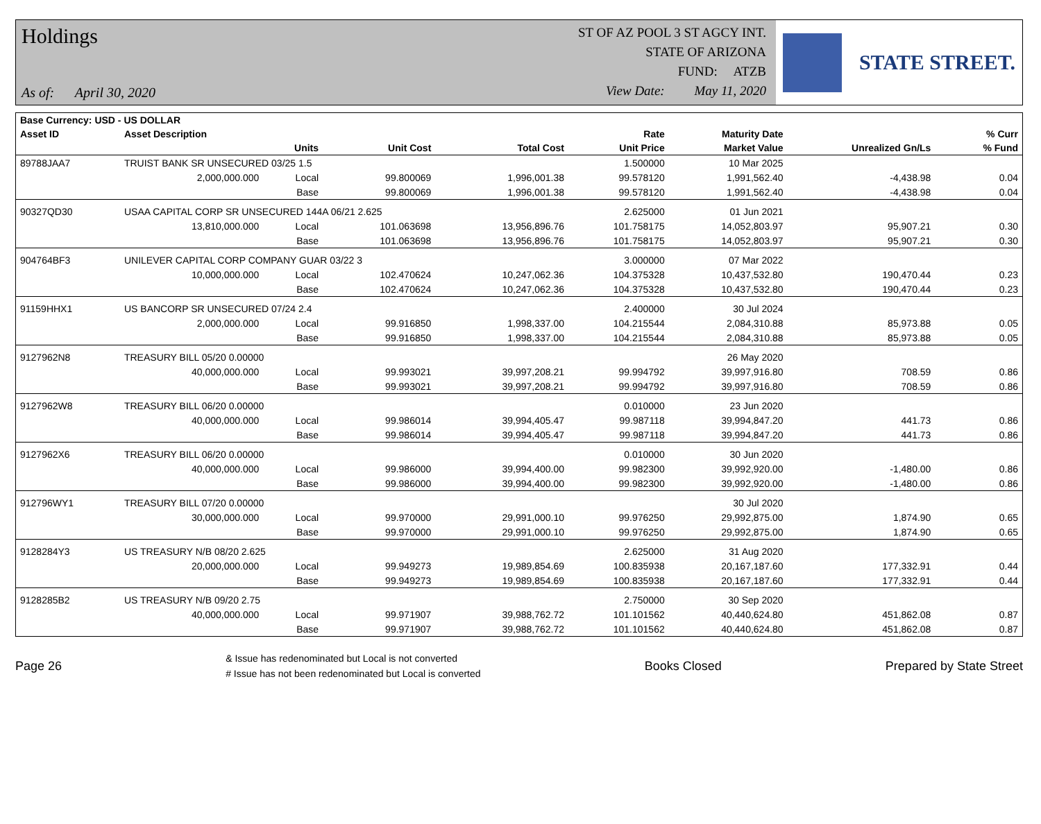Holdings
As of: April 30, 2020
ST OF AZ POOL 3 ST AGCY INT.
STATE OF ARIZONA
FUND: ATZB
View Date: May 11, 2020
STATE STREET.
| Base Currency: USD - US DOLLAR | | | | | | | | | |
| --- | --- | --- | --- | --- | --- | --- | --- | --- | --- |
| Asset ID | Asset Description | | | | Rate | Maturity Date | | | % Curr |
| | Units | | Unit Cost | Total Cost | Unit Price | Market Value | Unrealized Gn/Ls | | % Fund |
| 89788JAA7 | TRUIST BANK SR UNSECURED 03/25 1.5 | | | | 1.500000 | 10 Mar 2025 | | | |
| | 2,000,000.000 | Local | 99.800069 | 1,996,001.38 | 99.578120 | 1,991,562.40 | -4,438.98 | | 0.04 |
| | | Base | 99.800069 | 1,996,001.38 | 99.578120 | 1,991,562.40 | -4,438.98 | | 0.04 |
| 90327QD30 | USAA CAPITAL CORP SR UNSECURED 144A 06/21 2.625 | | | | 2.625000 | 01 Jun 2021 | | | |
| | 13,810,000.000 | Local | 101.063698 | 13,956,896.76 | 101.758175 | 14,052,803.97 | 95,907.21 | | 0.30 |
| | | Base | 101.063698 | 13,956,896.76 | 101.758175 | 14,052,803.97 | 95,907.21 | | 0.30 |
| 904764BF3 | UNILEVER CAPITAL CORP COMPANY GUAR 03/22 3 | | | | 3.000000 | 07 Mar 2022 | | | |
| | 10,000,000.000 | Local | 102.470624 | 10,247,062.36 | 104.375328 | 10,437,532.80 | 190,470.44 | | 0.23 |
| | | Base | 102.470624 | 10,247,062.36 | 104.375328 | 10,437,532.80 | 190,470.44 | | 0.23 |
| 91159HHX1 | US BANCORP SR UNSECURED 07/24 2.4 | | | | 2.400000 | 30 Jul 2024 | | | |
| | 2,000,000.000 | Local | 99.916850 | 1,998,337.00 | 104.215544 | 2,084,310.88 | 85,973.88 | | 0.05 |
| | | Base | 99.916850 | 1,998,337.00 | 104.215544 | 2,084,310.88 | 85,973.88 | | 0.05 |
| 9127962N8 | TREASURY BILL 05/20 0.00000 | | | | | 26 May 2020 | | | |
| | 40,000,000.000 | Local | 99.993021 | 39,997,208.21 | 99.994792 | 39,997,916.80 | 708.59 | | 0.86 |
| | | Base | 99.993021 | 39,997,208.21 | 99.994792 | 39,997,916.80 | 708.59 | | 0.86 |
| 9127962W8 | TREASURY BILL 06/20 0.00000 | | | | 0.010000 | 23 Jun 2020 | | | |
| | 40,000,000.000 | Local | 99.986014 | 39,994,405.47 | 99.987118 | 39,994,847.20 | 441.73 | | 0.86 |
| | | Base | 99.986014 | 39,994,405.47 | 99.987118 | 39,994,847.20 | 441.73 | | 0.86 |
| 9127962X6 | TREASURY BILL 06/20 0.00000 | | | | 0.010000 | 30 Jun 2020 | | | |
| | 40,000,000.000 | Local | 99.986000 | 39,994,400.00 | 99.982300 | 39,992,920.00 | -1,480.00 | | 0.86 |
| | | Base | 99.986000 | 39,994,400.00 | 99.982300 | 39,992,920.00 | -1,480.00 | | 0.86 |
| 912796WY1 | TREASURY BILL 07/20 0.00000 | | | | | 30 Jul 2020 | | | |
| | 30,000,000.000 | Local | 99.970000 | 29,991,000.10 | 99.976250 | 29,992,875.00 | 1,874.90 | | 0.65 |
| | | Base | 99.970000 | 29,991,000.10 | 99.976250 | 29,992,875.00 | 1,874.90 | | 0.65 |
| 9128284Y3 | US TREASURY N/B 08/20 2.625 | | | | 2.625000 | 31 Aug 2020 | | | |
| | 20,000,000.000 | Local | 99.949273 | 19,989,854.69 | 100.835938 | 20,167,187.60 | 177,332.91 | | 0.44 |
| | | Base | 99.949273 | 19,989,854.69 | 100.835938 | 20,167,187.60 | 177,332.91 | | 0.44 |
| 9128285B2 | US TREASURY N/B 09/20 2.75 | | | | 2.750000 | 30 Sep 2020 | | | |
| | 40,000,000.000 | Local | 99.971907 | 39,988,762.72 | 101.101562 | 40,440,624.80 | 451,862.08 | | 0.87 |
| | | Base | 99.971907 | 39,988,762.72 | 101.101562 | 40,440,624.80 | 451,862.08 | | 0.87 |
Page 26
& Issue has redenominated but Local is not converted
# Issue has not been redenominated but Local is converted
Books Closed Prepared by State Street